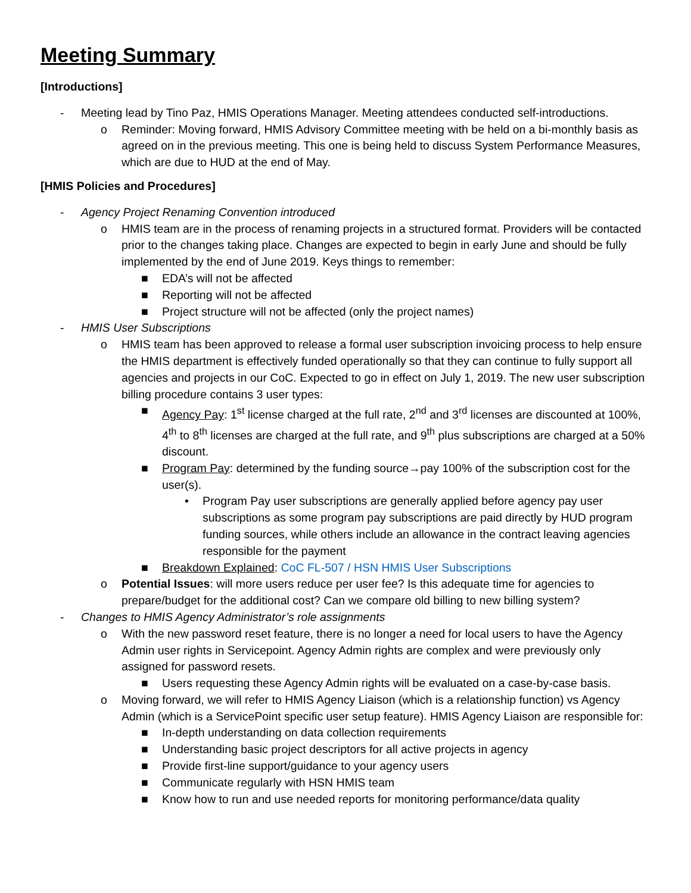Meeting Summary
[Introductions]
- Meeting lead by Tino Paz, HMIS Operations Manager. Meeting attendees conducted self-introductions.
o Reminder: Moving forward, HMIS Advisory Committee meeting with be held on a bi-monthly basis as agreed on in the previous meeting. This one is being held to discuss System Performance Measures, which are due to HUD at the end of May.
[HMIS Policies and Procedures]
- Agency Project Renaming Convention introduced
o HMIS team are in the process of renaming projects in a structured format. Providers will be contacted prior to the changes taking place. Changes are expected to begin in early June and should be fully implemented by the end of June 2019. Keys things to remember:
■ EDA’s will not be affected
■ Reporting will not be affected
■ Project structure will not be affected (only the project names)
- HMIS User Subscriptions
o HMIS team has been approved to release a formal user subscription invoicing process to help ensure the HMIS department is effectively funded operationally so that they can continue to fully support all agencies and projects in our CoC. Expected to go in effect on July 1, 2019. The new user subscription billing procedure contains 3 user types:
■ Agency Pay: 1<sup>st</sup> license charged at the full rate, 2<sup>nd</sup> and 3<sup>rd</sup> licenses are discounted at 100%, 4<sup>th</sup> to 8<sup>th</sup> licenses are charged at the full rate, and 9<sup>th</sup> plus subscriptions are charged at a 50% discount.
■ Program Pay: determined by the funding source→pay 100% of the subscription cost for the user(s).
• Program Pay user subscriptions are generally applied before agency pay user subscriptions as some program pay subscriptions are paid directly by HUD program funding sources, while others include an allowance in the contract leaving agencies responsible for the payment
■ Breakdown Explained: CoC FL-507 / HSN HMIS User Subscriptions
o Potential Issues: will more users reduce per user fee? Is this adequate time for agencies to prepare/budget for the additional cost? Can we compare old billing to new billing system?
- Changes to HMIS Agency Administrator’s role assignments
o With the new password reset feature, there is no longer a need for local users to have the Agency Admin user rights in Servicepoint. Agency Admin rights are complex and were previously only assigned for password resets.
■ Users requesting these Agency Admin rights will be evaluated on a case-by-case basis.
o Moving forward, we will refer to HMIS Agency Liaison (which is a relationship function) vs Agency Admin (which is a ServicePoint specific user setup feature). HMIS Agency Liaison are responsible for:
■ In-depth understanding on data collection requirements
■ Understanding basic project descriptors for all active projects in agency
■ Provide first-line support/guidance to your agency users
■ Communicate regularly with HSN HMIS team
■ Know how to run and use needed reports for monitoring performance/data quality